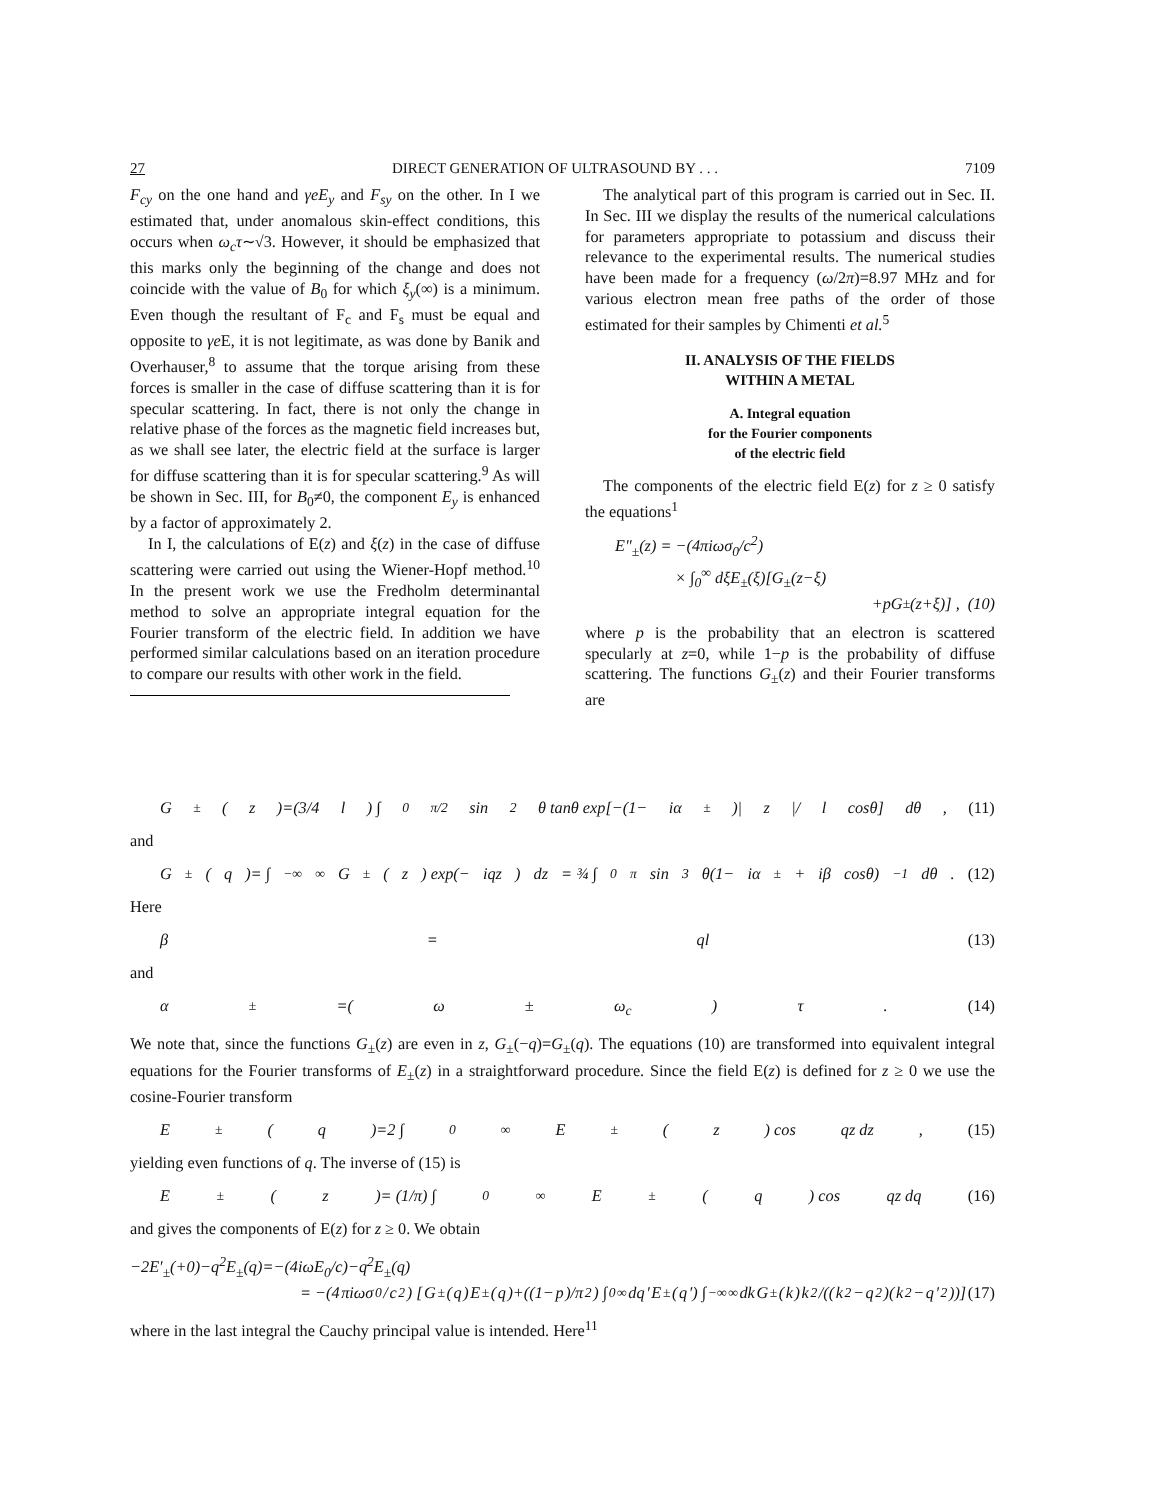27 DIRECT GENERATION OF ULTRASOUND BY . . . 7109
F<sub>cy</sub> on the one hand and γeE<sub>y</sub> and F<sub>sy</sub> on the other. In I we estimated that, under anomalous skin-effect conditions, this occurs when ω<sub>c</sub>τ∼√3. However, it should be emphasized that this marks only the beginning of the change and does not coincide with the value of B<sub>0</sub> for which ξ<sub>y</sub>(∞) is a minimum. Even though the resultant of F<sub>c</sub> and F<sub>s</sub> must be equal and opposite to γe E, it is not legitimate, as was done by Banik and Overhauser,<sup>8</sup> to assume that the torque arising from these forces is smaller in the case of diffuse scattering than it is for specular scattering. In fact, there is not only the change in relative phase of the forces as the magnetic field increases but, as we shall see later, the electric field at the surface is larger for diffuse scattering than it is for specular scattering.<sup>9</sup> As will be shown in Sec. III, for B<sub>0</sub>≠0, the component E<sub>y</sub> is enhanced by a factor of approximately 2.
In I, the calculations of E(z) and ξ(z) in the case of diffuse scattering were carried out using the Wiener-Hopf method.<sup>10</sup> In the present work we use the Fredholm determinantal method to solve an appropriate integral equation for the Fourier transform of the electric field. In addition we have performed similar calculations based on an iteration procedure to compare our results with other work in the field.
The analytical part of this program is carried out in Sec. II. In Sec. III we display the results of the numerical calculations for parameters appropriate to potassium and discuss their relevance to the experimental results. The numerical studies have been made for a frequency (ω/2π)=8.97 MHz and for various electron mean free paths of the order of those estimated for their samples by Chimenti et al.<sup>5</sup>
II. ANALYSIS OF THE FIELDS
WITHIN A METAL
A. Integral equation
for the Fourier components
of the electric field
The components of the electric field E(z) for z ≥ 0 satisfy the equations<sup>1</sup>
E″<sub>±</sub>(z) = −(4πiωσ<sub>0</sub>/c<sup>2</sup>)
× ∫<sub>0</sub><sup>∞</sup> dξE<sub>±</sub>(ξ)[G<sub>±</sub>(z−ξ)
+ pG<sub>±</sub>(z + ξ)] , (10)
where p is the probability that an electron is scattered specularly at z=0, while 1−p is the probability of diffuse scattering. The functions G<sub>±</sub>(z) and their Fourier transforms are
G<sub>±</sub>(z)=(3/4 l) ∫<sub>0</sub><sup>π/2</sup> sin<sup>2</sup>θ tanθ exp[−(1− iα<sub>±</sub>)| z |/ l cosθ] dθ , (11)
and
G<sub>±</sub>(q)= ∫<sub>−∞</sub><sup>∞</sup> G<sub>±</sub>(z) exp(− iqz) dz = ¾ ∫<sub>0</sub><sup>π</sup> sin<sup>3</sup>θ(1− iα<sub>±</sub>+ iβ cosθ)<sup>−1</sup> dθ . (12)
Here
β = ql (13)
and
α<sub>±</sub>=(ω ± ω<sub>c</sub>) τ . (14)
We note that, since the functions G<sub>±</sub>(z) are even in z, G<sub>±</sub>(−q)=G<sub>±</sub>(q). The equations (10) are transformed into equivalent integral equations for the Fourier transforms of E<sub>±</sub>(z) in a straightforward procedure. Since the field E(z) is defined for z ≥ 0 we use the cosine-Fourier transform
E<sub>±</sub>(q)=2 ∫<sub>0</sub><sup>∞</sup> E<sub>±</sub>(z) cos qz dz , (15)
yielding even functions of q. The inverse of (15) is
E<sub>±</sub>(z)= (1/π) ∫<sub>0</sub><sup>∞</sup> E<sub>±</sub>(q) cos qz dq (16)
and gives the components of E(z) for z ≥ 0. We obtain
−2E′<sub>±</sub>(+0)−q<sup>2</sup>E<sub>±</sub>(q)=−(4iωE<sub>0</sub>/c)−q<sup>2</sup>E<sub>±</sub>(q)
= −(4 πiωσ<sub>0</sub>/ c<sup>2</sup>) [G<sub>±</sub>(q) E<sub>±</sub>(q)+((1− p)/π<sup>2</sup>) ∫<sub>0</sub><sup>∞</sup> dq ′ E<sub>±</sub>(q ′) ∫<sub>−∞</sub><sup>∞</sup> dk G<sub>±</sub>(k) k<sup>2</sup>/((k<sup>2</sup>− q<sup>2</sup>)(k<sup>2</sup>− q ′<sup>2</sup>))] (17)
where in the last integral the Cauchy principal value is intended. Here<sup>11</sup>